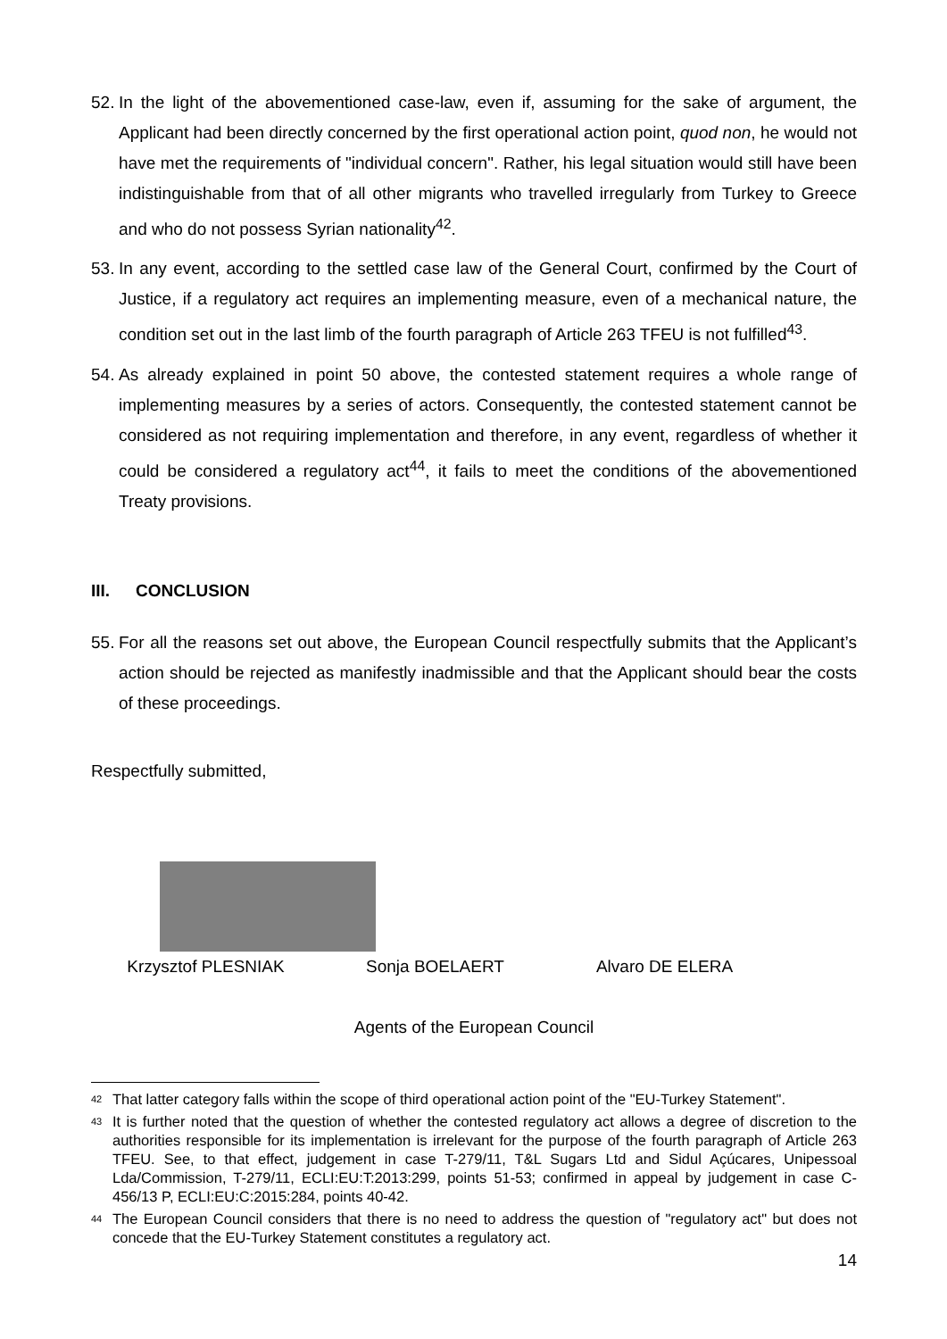52. In the light of the abovementioned case-law, even if, assuming for the sake of argument, the Applicant had been directly concerned by the first operational action point, quod non, he would not have met the requirements of "individual concern". Rather, his legal situation would still have been indistinguishable from that of all other migrants who travelled irregularly from Turkey to Greece and who do not possess Syrian nationality<sup>42</sup>.
53. In any event, according to the settled case law of the General Court, confirmed by the Court of Justice, if a regulatory act requires an implementing measure, even of a mechanical nature, the condition set out in the last limb of the fourth paragraph of Article 263 TFEU is not fulfilled<sup>43</sup>.
54. As already explained in point 50 above, the contested statement requires a whole range of implementing measures by a series of actors. Consequently, the contested statement cannot be considered as not requiring implementation and therefore, in any event, regardless of whether it could be considered a regulatory act<sup>44</sup>, it fails to meet the conditions of the abovementioned Treaty provisions.
III. CONCLUSION
55. For all the reasons set out above, the European Council respectfully submits that the Applicant’s action should be rejected as manifestly inadmissible and that the Applicant should bear the costs of these proceedings.
Respectfully submitted,
Krzysztof PLESNIAK Sonja BOELAERT Alvaro DE ELERA
Agents of the European Council
<sup>42</sup> That latter category falls within the scope of third operational action point of the "EU-Turkey Statement".
<sup>43</sup> It is further noted that the question of whether the contested regulatory act allows a degree of discretion to the authorities responsible for its implementation is irrelevant for the purpose of the fourth paragraph of Article 263 TFEU. See, to that effect, judgement in case T-279/11, T&L Sugars Ltd and Sidul Açúcares, Unipessoal Lda/Commission, T-279/11, ECLI:EU:T:2013:299, points 51-53; confirmed in appeal by judgement in case C-456/13 P, ECLI:EU:C:2015:284, points 40-42.
<sup>44</sup> The European Council considers that there is no need to address the question of "regulatory act" but does not concede that the EU-Turkey Statement constitutes a regulatory act.
14